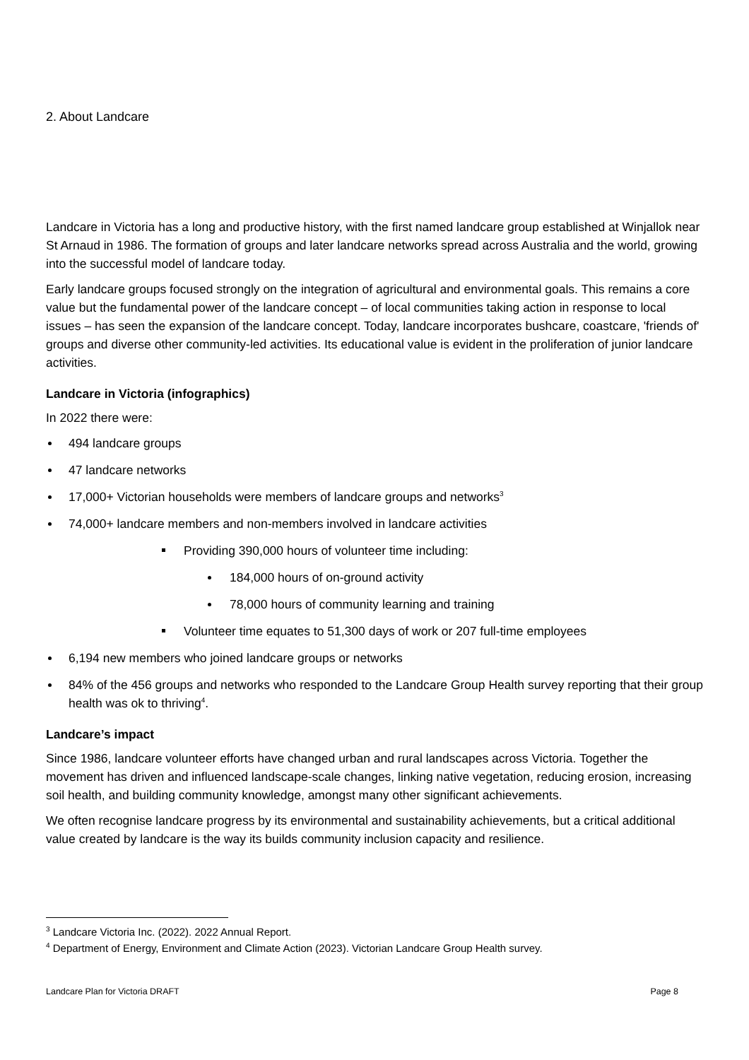2. About Landcare
Landcare in Victoria has a long and productive history, with the first named landcare group established at Winjallok near St Arnaud in 1986. The formation of groups and later landcare networks spread across Australia and the world, growing into the successful model of landcare today.
Early landcare groups focused strongly on the integration of agricultural and environmental goals. This remains a core value but the fundamental power of the landcare concept – of local communities taking action in response to local issues – has seen the expansion of the landcare concept. Today, landcare incorporates bushcare, coastcare, 'friends of' groups and diverse other community-led activities. Its educational value is evident in the proliferation of junior landcare activities.
Landcare in Victoria (infographics)
In 2022 there were:
494 landcare groups
47 landcare networks
17,000+ Victorian households were members of landcare groups and networks<sup>3</sup>
74,000+ landcare members and non-members involved in landcare activities
Providing 390,000 hours of volunteer time including:
184,000 hours of on-ground activity
78,000 hours of community learning and training
Volunteer time equates to 51,300 days of work or 207 full-time employees
6,194 new members who joined landcare groups or networks
84% of the 456 groups and networks who responded to the Landcare Group Health survey reporting that their group health was ok to thriving<sup>4</sup>.
Landcare’s impact
Since 1986, landcare volunteer efforts have changed urban and rural landscapes across Victoria. Together the movement has driven and influenced landscape-scale changes, linking native vegetation, reducing erosion, increasing soil health, and building community knowledge, amongst many other significant achievements.
We often recognise landcare progress by its environmental and sustainability achievements, but a critical additional value created by landcare is the way its builds community inclusion capacity and resilience.
<sup>3</sup> Landcare Victoria Inc. (2022). 2022 Annual Report.
<sup>4</sup> Department of Energy, Environment and Climate Action (2023). Victorian Landcare Group Health survey.
Landcare Plan for Victoria DRAFT Page 8